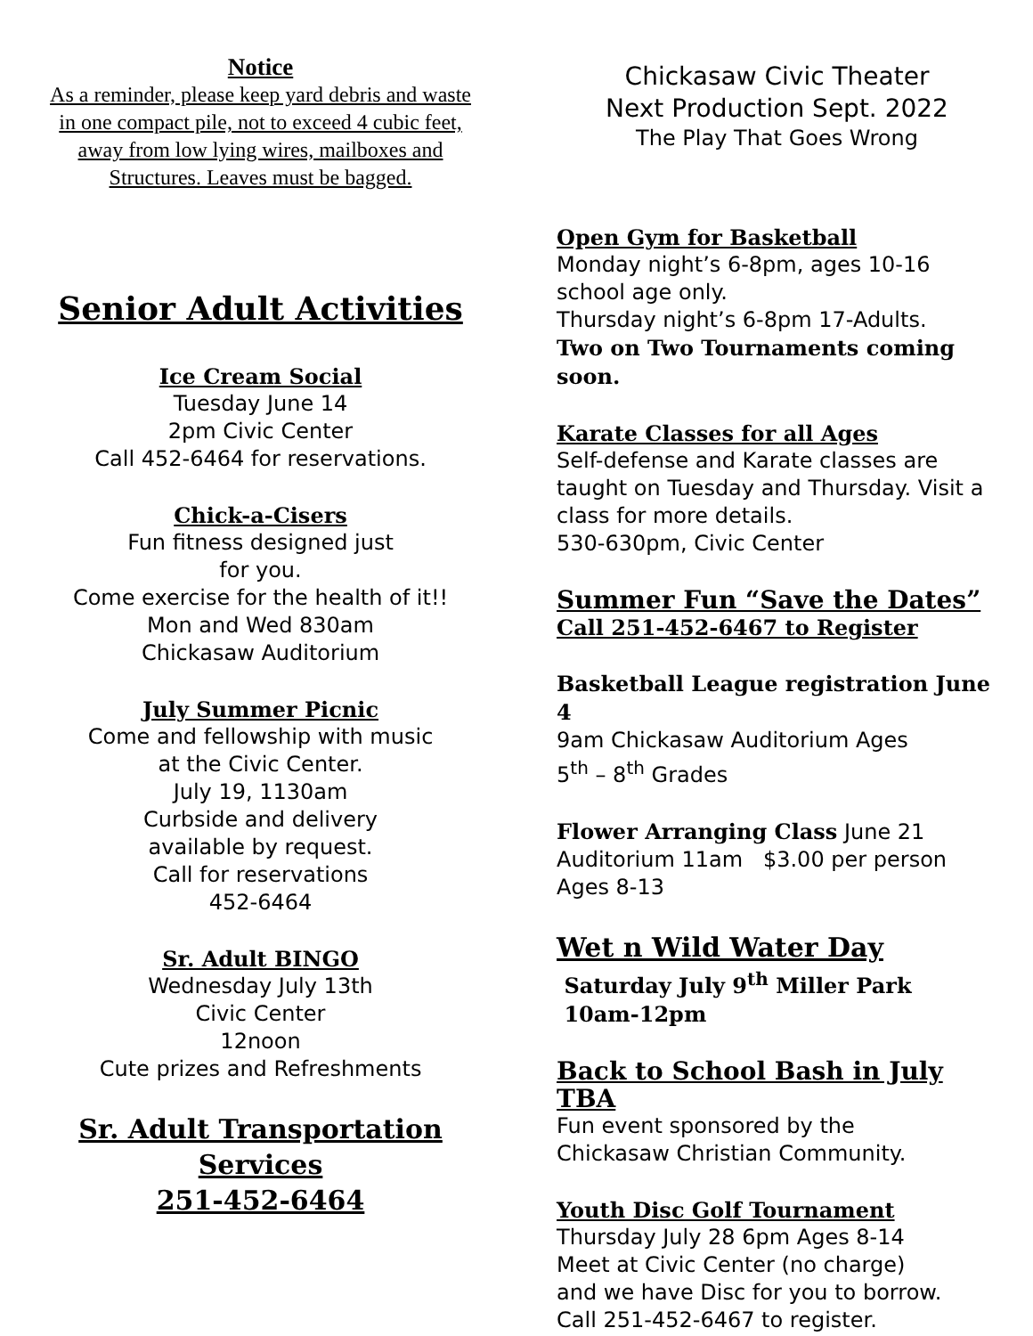Notice
As a reminder, please keep yard debris and waste in one compact pile, not to exceed 4 cubic feet, away from low lying wires, mailboxes and Structures. Leaves must be bagged.
Senior Adult Activities
Ice Cream Social
Tuesday June 14
2pm Civic Center
Call 452-6464 for reservations.
Chick-a-Cisers
Fun fitness designed just
for you.
Come exercise for the health of it!!
Mon and Wed 830am
Chickasaw Auditorium
July Summer Picnic
Come and fellowship with music
at the Civic Center.
July 19, 1130am
Curbside and delivery
available by request.
Call for reservations
452-6464
Sr. Adult BINGO
Wednesday July 13th
Civic Center
12noon
Cute prizes and Refreshments
Sr. Adult Transportation Services
251-452-6464
Chickasaw Civic Theater
Next Production Sept. 2022
The Play That Goes Wrong
Open Gym for Basketball
Monday night’s 6-8pm, ages 10-16 school age only.
Thursday night’s 6-8pm 17-Adults.
Two on Two Tournaments coming soon.
Karate Classes for all Ages
Self-defense and Karate classes are taught on Tuesday and Thursday. Visit a class for more details.
530-630pm, Civic Center
Summer Fun “Save the Dates”
Call 251-452-6467 to Register
Basketball League registration June 4
9am Chickasaw Auditorium Ages
5<sup>th</sup> – 8<sup>th</sup> Grades
Flower Arranging Class June 21
Auditorium 11am $3.00 per person
Ages 8-13
Wet n Wild Water Day
Saturday July 9<sup>th</sup> Miller Park
10am-12pm
Back to School Bash in July TBA
Fun event sponsored by the
Chickasaw Christian Community.
Youth Disc Golf Tournament
Thursday July 28 6pm Ages 8-14
Meet at Civic Center (no charge)
and we have Disc for you to borrow.
Call 251-452-6467 to register.